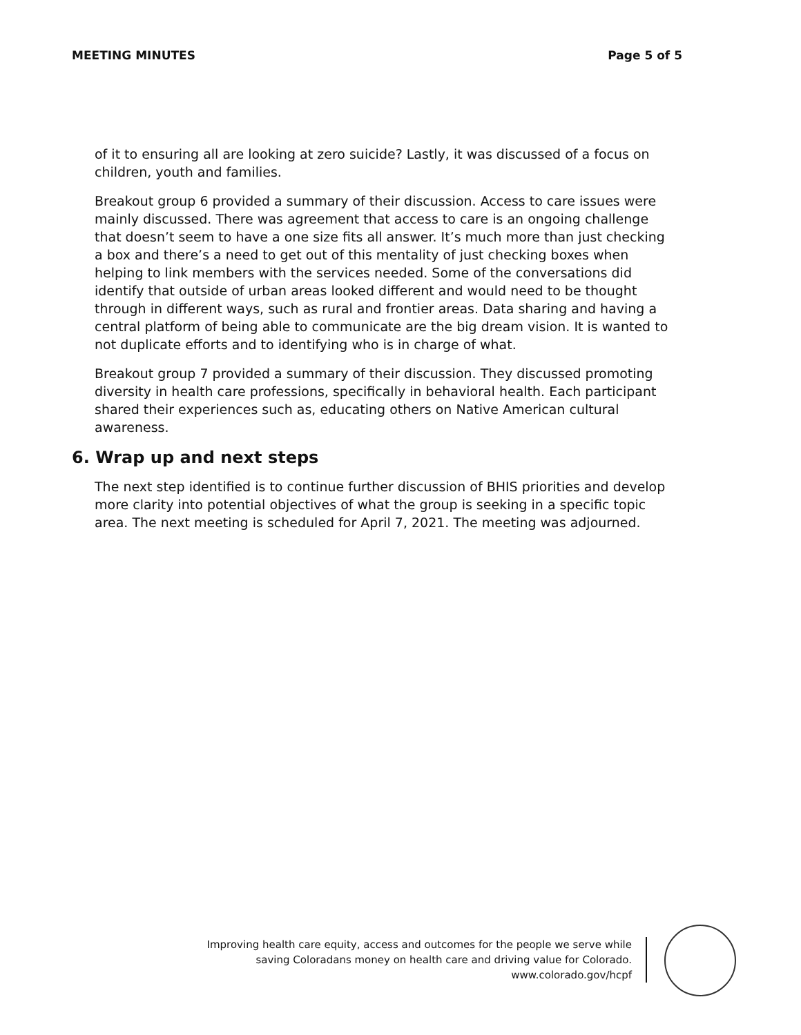MEETING MINUTES Page 5 of 5
of it to ensuring all are looking at zero suicide? Lastly, it was discussed of a focus on children, youth and families.
Breakout group 6 provided a summary of their discussion. Access to care issues were mainly discussed. There was agreement that access to care is an ongoing challenge that doesn’t seem to have a one size fits all answer. It’s much more than just checking a box and there’s a need to get out of this mentality of just checking boxes when helping to link members with the services needed. Some of the conversations did identify that outside of urban areas looked different and would need to be thought through in different ways, such as rural and frontier areas. Data sharing and having a central platform of being able to communicate are the big dream vision. It is wanted to not duplicate efforts and to identifying who is in charge of what.
Breakout group 7 provided a summary of their discussion. They discussed promoting diversity in health care professions, specifically in behavioral health. Each participant shared their experiences such as, educating others on Native American cultural awareness.
6. Wrap up and next steps
The next step identified is to continue further discussion of BHIS priorities and develop more clarity into potential objectives of what the group is seeking in a specific topic area. The next meeting is scheduled for April 7, 2021. The meeting was adjourned.
Improving health care equity, access and outcomes for the people we serve while
saving Coloradans money on health care and driving value for Colorado.
www.colorado.gov/hcpf